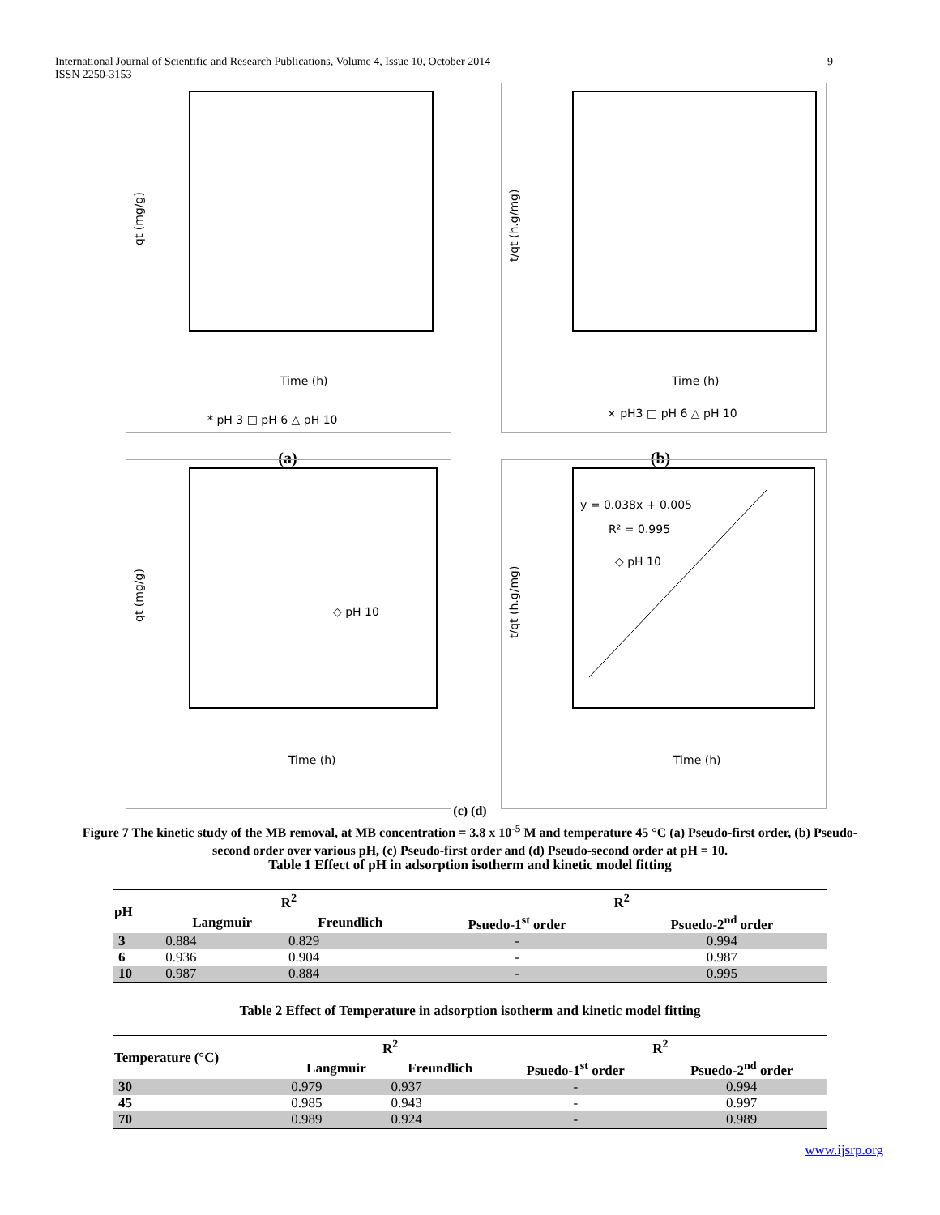International Journal of Scientific and Research Publications, Volume 4, Issue 10, October 2014 9
ISSN 2250-3153
Time (h)
* pH 3 □ pH 6 △ pH 10
qt (mg/g)
Time (h)
× pH3 □ pH 6 △ pH 10
t/qt (h.g/mg)
(a) (b)
◇ pH 10
Time (h)
qt (mg/g)
y = 0.038x + 0.005
R² = 0.995
◇ pH 10
Time (h)
t/qt (h.g/mg)
(c) (d)
Figure 7 The kinetic study of the MB removal, at MB concentration = 3.8 x 10<sup>-5</sup> M and temperature 45 °C (a) Pseudo-first order, (b) Pseudo-second order over various pH, (c) Pseudo-first order and (d) Pseudo-second order at pH = 10.
Table 1 Effect of pH in adsorption isotherm and kinetic model fitting
| pH | R<sup>2</sup> | | R<sup>2</sup> | |
| --- | --- | --- | --- | --- |
| | Langmuir | Freundlich | Psuedo-1<sup>st</sup> order | Psuedo-2<sup>nd</sup> order |
| 3 | 0.884 | 0.829 | - | 0.994 |
| 6 | 0.936 | 0.904 | - | 0.987 |
| 10 | 0.987 | 0.884 | - | 0.995 |
Table 2 Effect of Temperature in adsorption isotherm and kinetic model fitting
| Temperature (°C) | R<sup>2</sup> | | R<sup>2</sup> | |
| --- | --- | --- | --- | --- |
| | Langmuir | Freundlich | Psuedo-1<sup>st</sup> order | Psuedo-2<sup>nd</sup> order |
| 30 | 0.979 | 0.937 | - | 0.994 |
| 45 | 0.985 | 0.943 | - | 0.997 |
| 70 | 0.989 | 0.924 | - | 0.989 |
www.ijsrp.org